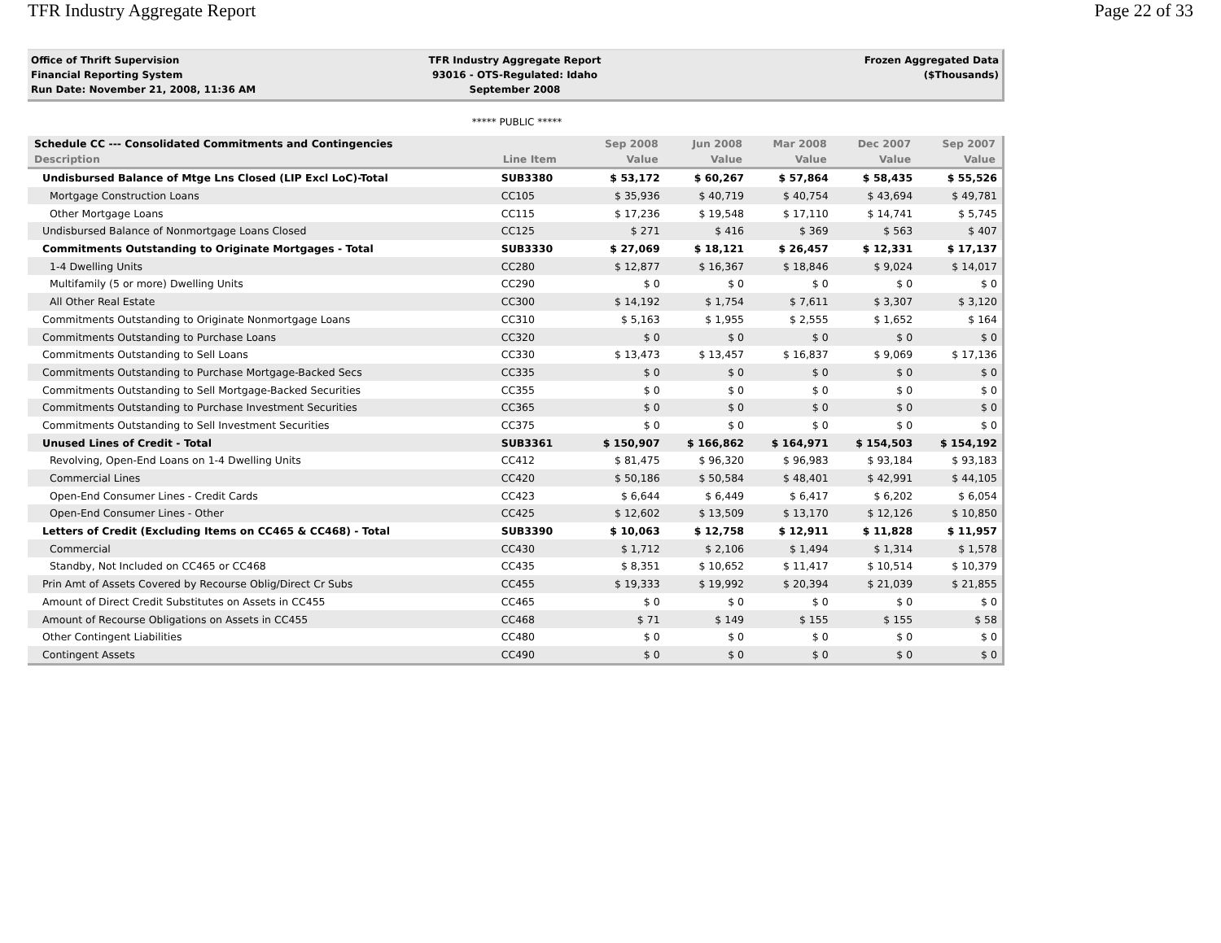TFR Industry Aggregate Report Page 22 of 33
Office of Thrift Supervision
Financial Reporting System
Run Date: November 21, 2008, 11:36 AM
TFR Industry Aggregate Report
93016 - OTS-Regulated: Idaho
September 2008
Frozen Aggregated Data
($Thousands)
***** PUBLIC *****
| Schedule CC --- Consolidated Commitments and Contingencies | | Sep 2008 | Jun 2008 | Mar 2008 | Dec 2007 | Sep 2007 |
| --- | --- | --- | --- | --- | --- | --- |
| Description | Line Item | Value | Value | Value | Value | Value |
| Undisbursed Balance of Mtge Lns Closed (LIP Excl LoC)-Total | SUB3380 | $ 53,172 | $ 60,267 | $ 57,864 | $ 58,435 | $ 55,526 |
| Mortgage Construction Loans | CC105 | $ 35,936 | $ 40,719 | $ 40,754 | $ 43,694 | $ 49,781 |
| Other Mortgage Loans | CC115 | $ 17,236 | $ 19,548 | $ 17,110 | $ 14,741 | $ 5,745 |
| Undisbursed Balance of Nonmortgage Loans Closed | CC125 | $ 271 | $ 416 | $ 369 | $ 563 | $ 407 |
| Commitments Outstanding to Originate Mortgages - Total | SUB3330 | $ 27,069 | $ 18,121 | $ 26,457 | $ 12,331 | $ 17,137 |
| 1-4 Dwelling Units | CC280 | $ 12,877 | $ 16,367 | $ 18,846 | $ 9,024 | $ 14,017 |
| Multifamily (5 or more) Dwelling Units | CC290 | $ 0 | $ 0 | $ 0 | $ 0 | $ 0 |
| All Other Real Estate | CC300 | $ 14,192 | $ 1,754 | $ 7,611 | $ 3,307 | $ 3,120 |
| Commitments Outstanding to Originate Nonmortgage Loans | CC310 | $ 5,163 | $ 1,955 | $ 2,555 | $ 1,652 | $ 164 |
| Commitments Outstanding to Purchase Loans | CC320 | $ 0 | $ 0 | $ 0 | $ 0 | $ 0 |
| Commitments Outstanding to Sell Loans | CC330 | $ 13,473 | $ 13,457 | $ 16,837 | $ 9,069 | $ 17,136 |
| Commitments Outstanding to Purchase Mortgage-Backed Secs | CC335 | $ 0 | $ 0 | $ 0 | $ 0 | $ 0 |
| Commitments Outstanding to Sell Mortgage-Backed Securities | CC355 | $ 0 | $ 0 | $ 0 | $ 0 | $ 0 |
| Commitments Outstanding to Purchase Investment Securities | CC365 | $ 0 | $ 0 | $ 0 | $ 0 | $ 0 |
| Commitments Outstanding to Sell Investment Securities | CC375 | $ 0 | $ 0 | $ 0 | $ 0 | $ 0 |
| Unused Lines of Credit - Total | SUB3361 | $ 150,907 | $ 166,862 | $ 164,971 | $ 154,503 | $ 154,192 |
| Revolving, Open-End Loans on 1-4 Dwelling Units | CC412 | $ 81,475 | $ 96,320 | $ 96,983 | $ 93,184 | $ 93,183 |
| Commercial Lines | CC420 | $ 50,186 | $ 50,584 | $ 48,401 | $ 42,991 | $ 44,105 |
| Open-End Consumer Lines - Credit Cards | CC423 | $ 6,644 | $ 6,449 | $ 6,417 | $ 6,202 | $ 6,054 |
| Open-End Consumer Lines - Other | CC425 | $ 12,602 | $ 13,509 | $ 13,170 | $ 12,126 | $ 10,850 |
| Letters of Credit (Excluding Items on CC465 & CC468) - Total | SUB3390 | $ 10,063 | $ 12,758 | $ 12,911 | $ 11,828 | $ 11,957 |
| Commercial | CC430 | $ 1,712 | $ 2,106 | $ 1,494 | $ 1,314 | $ 1,578 |
| Standby, Not Included on CC465 or CC468 | CC435 | $ 8,351 | $ 10,652 | $ 11,417 | $ 10,514 | $ 10,379 |
| Prin Amt of Assets Covered by Recourse Oblig/Direct Cr Subs | CC455 | $ 19,333 | $ 19,992 | $ 20,394 | $ 21,039 | $ 21,855 |
| Amount of Direct Credit Substitutes on Assets in CC455 | CC465 | $ 0 | $ 0 | $ 0 | $ 0 | $ 0 |
| Amount of Recourse Obligations on Assets in CC455 | CC468 | $ 71 | $ 149 | $ 155 | $ 155 | $ 58 |
| Other Contingent Liabilities | CC480 | $ 0 | $ 0 | $ 0 | $ 0 | $ 0 |
| Contingent Assets | CC490 | $ 0 | $ 0 | $ 0 | $ 0 | $ 0 |